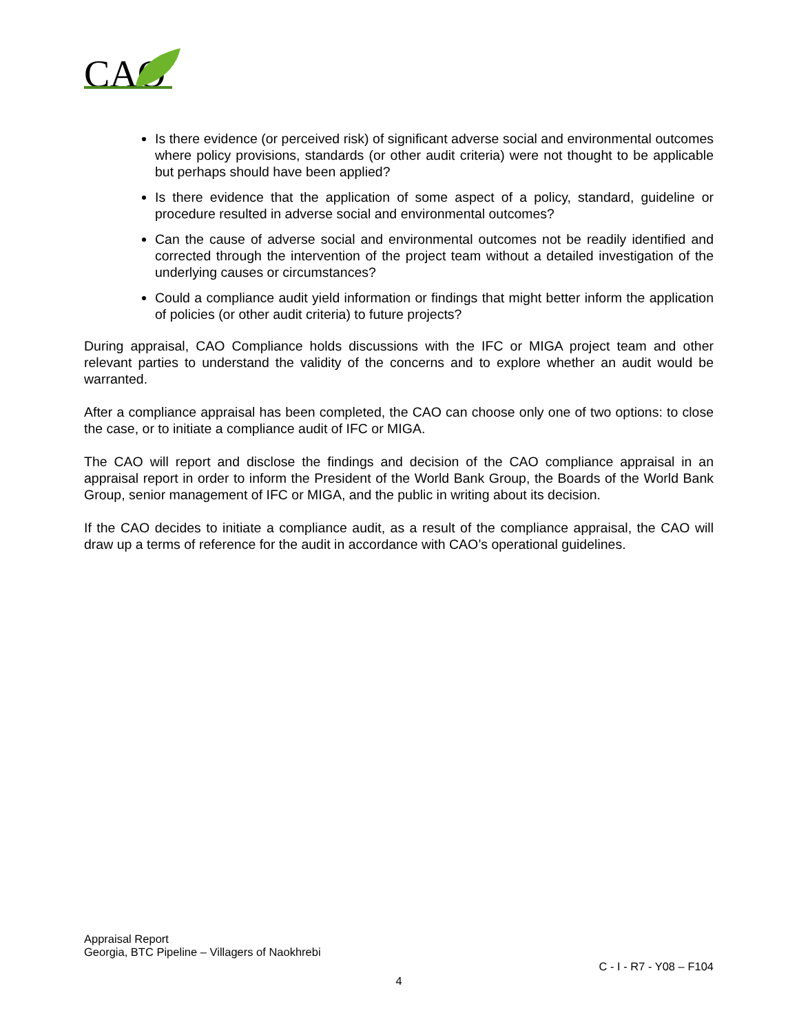CAO
Is there evidence (or perceived risk) of significant adverse social and environmental outcomes where policy provisions, standards (or other audit criteria) were not thought to be applicable but perhaps should have been applied?
Is there evidence that the application of some aspect of a policy, standard, guideline or procedure resulted in adverse social and environmental outcomes?
Can the cause of adverse social and environmental outcomes not be readily identified and corrected through the intervention of the project team without a detailed investigation of the underlying causes or circumstances?
Could a compliance audit yield information or findings that might better inform the application of policies (or other audit criteria) to future projects?
During appraisal, CAO Compliance holds discussions with the IFC or MIGA project team and other relevant parties to understand the validity of the concerns and to explore whether an audit would be warranted.
After a compliance appraisal has been completed, the CAO can choose only one of two options: to close the case, or to initiate a compliance audit of IFC or MIGA.
The CAO will report and disclose the findings and decision of the CAO compliance appraisal in an appraisal report in order to inform the President of the World Bank Group, the Boards of the World Bank Group, senior management of IFC or MIGA, and the public in writing about its decision.
If the CAO decides to initiate a compliance audit, as a result of the compliance appraisal, the CAO will draw up a terms of reference for the audit in accordance with CAO’s operational guidelines.
Appraisal Report
Georgia, BTC Pipeline – Villagers of Naokhrebi
C - I - R7 - Y08 – F104
4